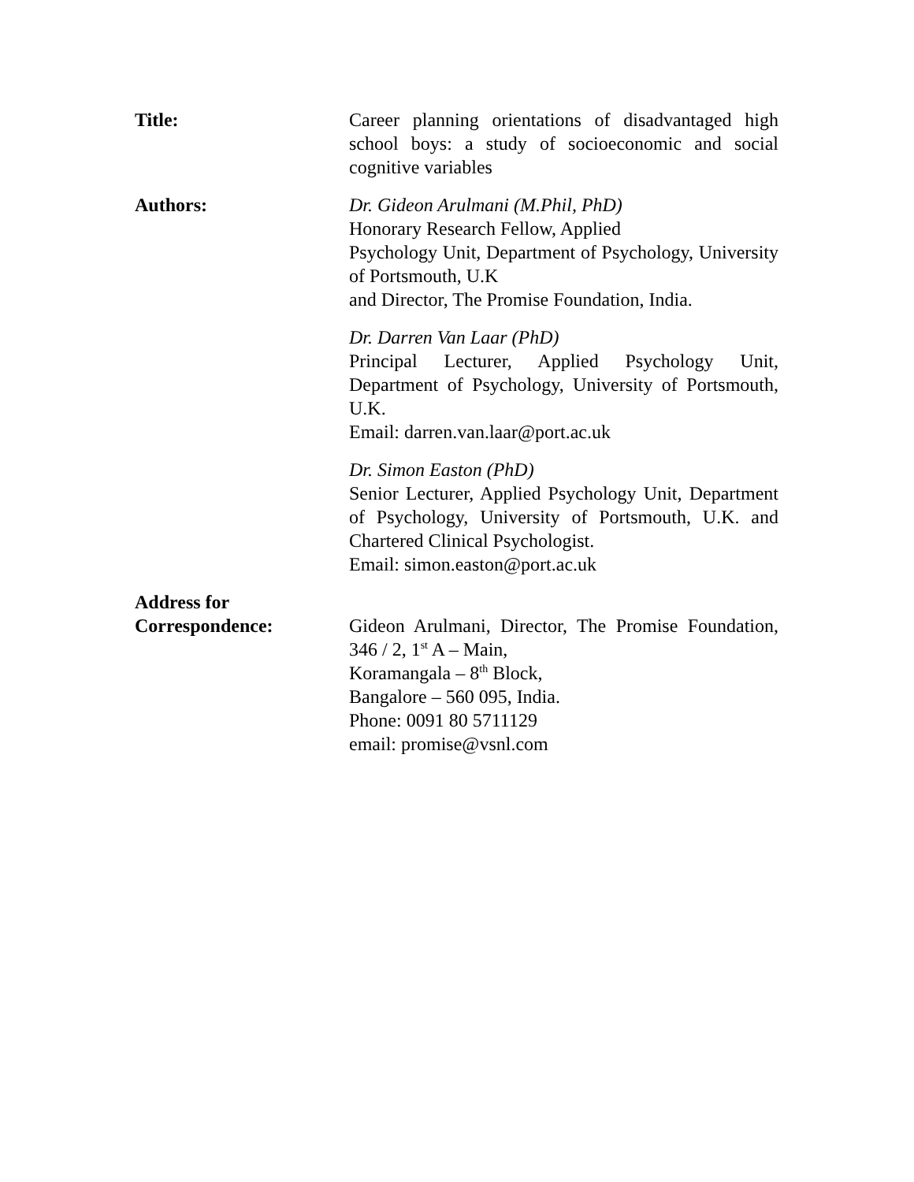Title: Career planning orientations of disadvantaged high school boys: a study of socioeconomic and social cognitive variables
Authors: Dr. Gideon Arulmani (M.Phil, PhD)
Honorary Research Fellow, Applied
Psychology Unit, Department of Psychology, University of Portsmouth, U.K
and Director, The Promise Foundation, India.
Dr. Darren Van Laar (PhD)
Principal Lecturer, Applied Psychology Unit, Department of Psychology, University of Portsmouth, U.K.
Email: darren.van.laar@port.ac.uk
Dr. Simon Easton (PhD)
Senior Lecturer, Applied Psychology Unit, Department of Psychology, University of Portsmouth, U.K. and Chartered Clinical Psychologist.
Email: simon.easton@port.ac.uk
Address for
Correspondence:
Gideon Arulmani, Director, The Promise Foundation, 346 / 2, 1<sup>st</sup> A – Main,
Koramangala – 8<sup>th</sup> Block,
Bangalore – 560 095, India.
Phone: 0091 80 5711129
email: promise@vsnl.com